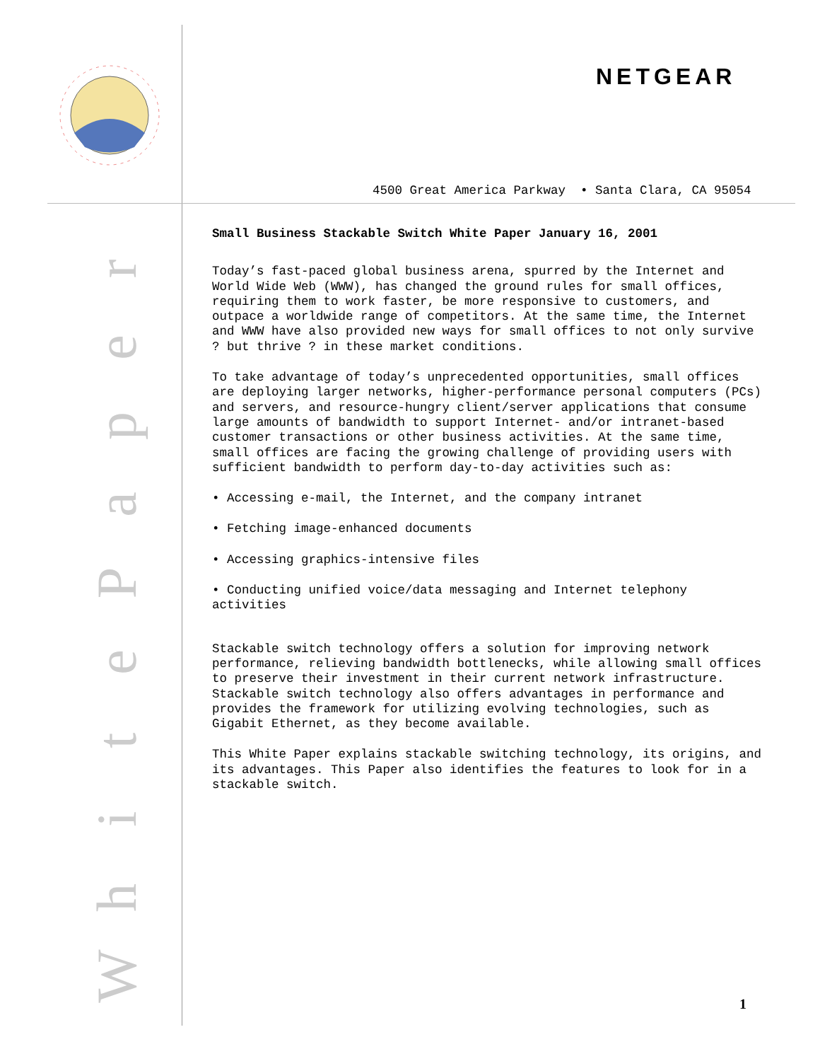NETGEAR
4500 Great America Parkway • Santa Clara, CA 95054
repaPetihW
Small Business Stackable Switch White Paper January 16, 2001
Today’s fast-paced global business arena, spurred by the Internet and World Wide Web (WWW), has changed the ground rules for small offices, requiring them to work faster, be more responsive to customers, and outpace a worldwide range of competitors. At the same time, the Internet and WWW have also provided new ways for small offices to not only survive ? but thrive ? in these market conditions.
To take advantage of today’s unprecedented opportunities, small offices are deploying larger networks, higher-performance personal computers (PCs) and servers, and resource-hungry client/server applications that consume large amounts of bandwidth to support Internet- and/or intranet-based customer transactions or other business activities. At the same time, small offices are facing the growing challenge of providing users with sufficient bandwidth to perform day-to-day activities such as:
• Accessing e-mail, the Internet, and the company intranet
• Fetching image-enhanced documents
• Accessing graphics-intensive files
• Conducting unified voice/data messaging and Internet telephony activities
Stackable switch technology offers a solution for improving network performance, relieving bandwidth bottlenecks, while allowing small offices to preserve their investment in their current network infrastructure. Stackable switch technology also offers advantages in performance and provides the framework for utilizing evolving technologies, such as Gigabit Ethernet, as they become available.
This White Paper explains stackable switching technology, its origins, and its advantages. This Paper also identifies the features to look for in a stackable switch.
1